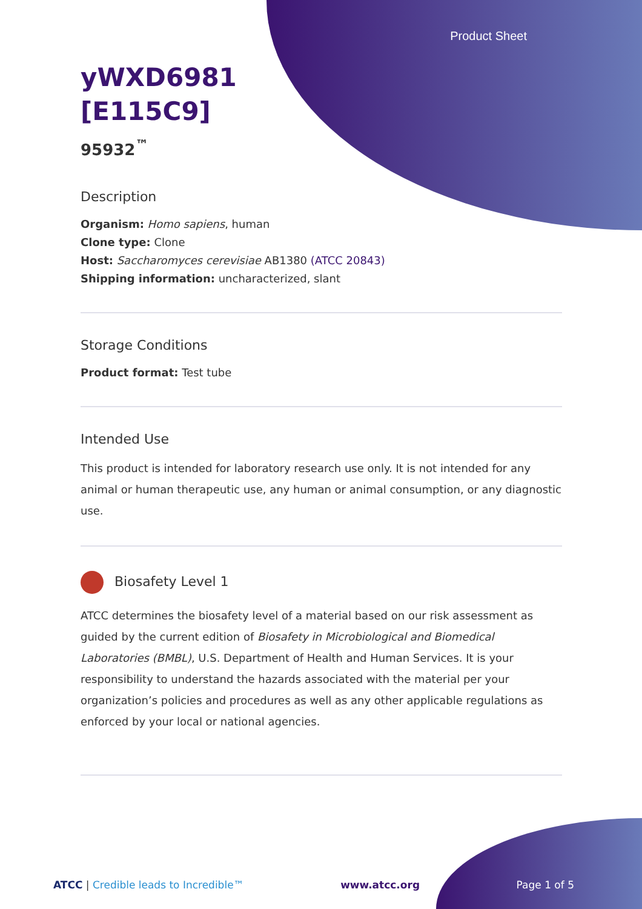Product Sheet
yWXD6981
[E115C9]
95932<sup>™</sup>
Description
Organism: Homo sapiens, human
Clone type: Clone
Host: Saccharomyces cerevisiae AB1380 (ATCC 20843)
Shipping information: uncharacterized, slant
Storage Conditions
Product format: Test tube
Intended Use
This product is intended for laboratory research use only. It is not intended for any animal or human therapeutic use, any human or animal consumption, or any diagnostic use.
Biosafety Level 1
ATCC determines the biosafety level of a material based on our risk assessment as guided by the current edition of Biosafety in Microbiological and Biomedical Laboratories (BMBL), U.S. Department of Health and Human Services. It is your responsibility to understand the hazards associated with the material per your organization’s policies and procedures as well as any other applicable regulations as enforced by your local or national agencies.
ATCC | Credible leads to Incredible™ www.atcc.org Page 1 of 5